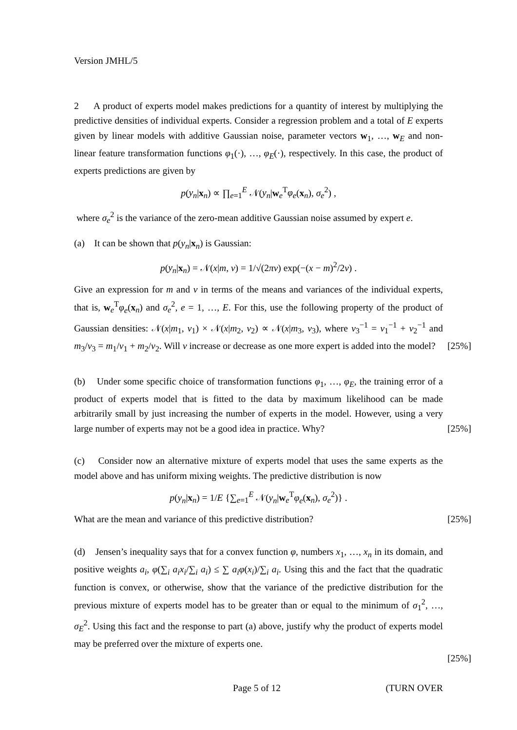Version JMHL/5
2 A product of experts model makes predictions for a quantity of interest by multiplying the predictive densities of individual experts. Consider a regression problem and a total of E experts given by linear models with additive Gaussian noise, parameter vectors w<sub>1</sub>, …, w<sub>E</sub> and non-linear feature transformation functions φ<sub>1</sub>(·), …, φ<sub>E</sub>(·), respectively. In this case, the product of experts predictions are given by
p(y<sub>n</sub>|x<sub>n</sub>) ∝ ∏<sub>e=1</sub><sup>E</sup> 𝒩(y<sub>n</sub>|w<sub>e</sub><sup>T</sup>φ<sub>e</sub>(x<sub>n</sub>), σ<sub>e</sub><sup>2</sup>) ,
where σ<sub>e</sub><sup>2</sup> is the variance of the zero-mean additive Gaussian noise assumed by expert e.
(a) It can be shown that p(y<sub>n</sub>|x<sub>n</sub>) is Gaussian:
p(y<sub>n</sub>|x<sub>n</sub>) = 𝒩(x|m, v) = 1/√(2πv) exp(−(x − m)<sup>2</sup>/2v) .
Give an expression for m and v in terms of the means and variances of the individual experts, that is, w<sub>e</sub><sup>T</sup>φ<sub>e</sub>(x<sub>n</sub>) and σ<sub>e</sub><sup>2</sup>, e = 1, …, E. For this, use the following property of the product of Gaussian densities: 𝒩(x|m<sub>1</sub>, v<sub>1</sub>) × 𝒩(x|m<sub>2</sub>, v<sub>2</sub>) ∝ 𝒩(x|m<sub>3</sub>, v<sub>3</sub>), where v<sub>3</sub><sup>−1</sup> = v<sub>1</sub><sup>−1</sup> + v<sub>2</sub><sup>−1</sup> and m<sub>3</sub>/v<sub>3</sub> = m<sub>1</sub>/v<sub>1</sub> + m<sub>2</sub>/v<sub>2</sub>. Will v increase or decrease as one more expert is added into the model? [25%]
(b) Under some specific choice of transformation functions φ<sub>1</sub>, …, φ<sub>E</sub>, the training error of a product of experts model that is fitted to the data by maximum likelihood can be made arbitrarily small by just increasing the number of experts in the model. However, using a very large number of experts may not be a good idea in practice. Why? [25%]
(c) Consider now an alternative mixture of experts model that uses the same experts as the model above and has uniform mixing weights. The predictive distribution is now
p(y<sub>n</sub>|x<sub>n</sub>) = 1/E {∑<sub>e=1</sub><sup>E</sup> 𝒩(y<sub>n</sub>|w<sub>e</sub><sup>T</sup>φ<sub>e</sub>(x<sub>n</sub>), σ<sub>e</sub><sup>2</sup>)} .
What are the mean and variance of this predictive distribution? [25%]
(d) Jensen’s inequality says that for a convex function φ, numbers x<sub>1</sub>, …, x<sub>n</sub> in its domain, and positive weights a<sub>i</sub>, φ(∑<sub>i</sub> a<sub>i</sub>x<sub>i</sub>/∑<sub>i</sub> a<sub>i</sub>) ≤ ∑ a<sub>i</sub>φ(x<sub>i</sub>)/∑<sub>i</sub> a<sub>i</sub>. Using this and the fact that the quadratic function is convex, or otherwise, show that the variance of the predictive distribution for the previous mixture of experts model has to be greater than or equal to the minimum of σ<sub>1</sub><sup>2</sup>, …, σ<sub>E</sub><sup>2</sup>. Using this fact and the response to part (a) above, justify why the product of experts model may be preferred over the mixture of experts one.
[25%]
Page 5 of 12 (TURN OVER